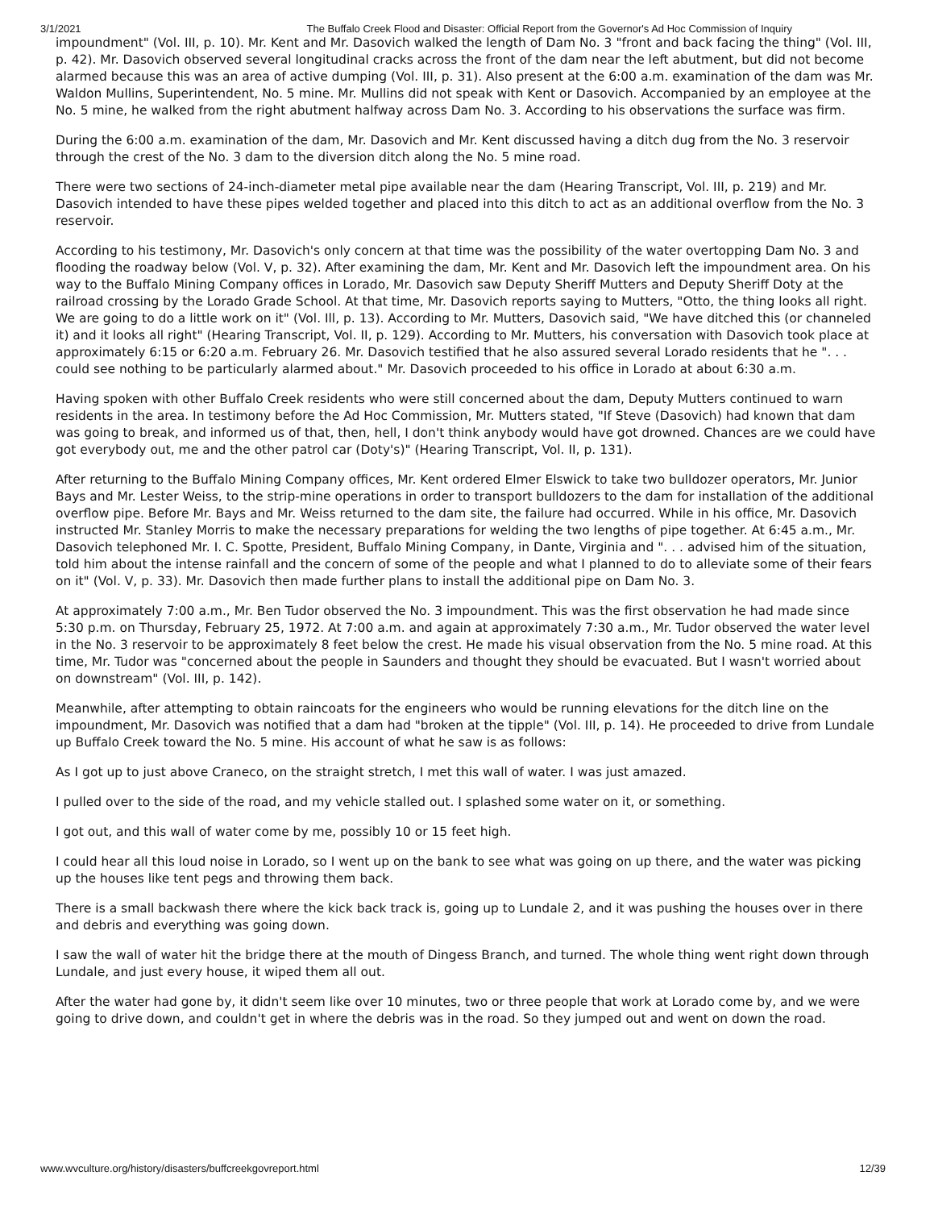3/1/2021 The Buffalo Creek Flood and Disaster: Official Report from the Governor's Ad Hoc Commission of Inquiry
impoundment" (Vol. III, p. 10). Mr. Kent and Mr. Dasovich walked the length of Dam No. 3 "front and back facing the thing" (Vol. III, p. 42). Mr. Dasovich observed several longitudinal cracks across the front of the dam near the left abutment, but did not become alarmed because this was an area of active dumping (Vol. III, p. 31). Also present at the 6:00 a.m. examination of the dam was Mr. Waldon Mullins, Superintendent, No. 5 mine. Mr. Mullins did not speak with Kent or Dasovich. Accompanied by an employee at the No. 5 mine, he walked from the right abutment halfway across Dam No. 3. According to his observations the surface was firm.
During the 6:00 a.m. examination of the dam, Mr. Dasovich and Mr. Kent discussed having a ditch dug from the No. 3 reservoir through the crest of the No. 3 dam to the diversion ditch along the No. 5 mine road.
There were two sections of 24-inch-diameter metal pipe available near the dam (Hearing Transcript, Vol. III, p. 219) and Mr. Dasovich intended to have these pipes welded together and placed into this ditch to act as an additional overflow from the No. 3 reservoir.
According to his testimony, Mr. Dasovich's only concern at that time was the possibility of the water overtopping Dam No. 3 and flooding the roadway below (Vol. V, p. 32). After examining the dam, Mr. Kent and Mr. Dasovich left the impoundment area. On his way to the Buffalo Mining Company offices in Lorado, Mr. Dasovich saw Deputy Sheriff Mutters and Deputy Sheriff Doty at the railroad crossing by the Lorado Grade School. At that time, Mr. Dasovich reports saying to Mutters, "Otto, the thing looks all right. We are going to do a little work on it" (Vol. Ill, p. 13). According to Mr. Mutters, Dasovich said, "We have ditched this (or channeled it) and it looks all right" (Hearing Transcript, Vol. II, p. 129). According to Mr. Mutters, his conversation with Dasovich took place at approximately 6:15 or 6:20 a.m. February 26. Mr. Dasovich testified that he also assured several Lorado residents that he ". . . could see nothing to be particularly alarmed about." Mr. Dasovich proceeded to his office in Lorado at about 6:30 a.m.
Having spoken with other Buffalo Creek residents who were still concerned about the dam, Deputy Mutters continued to warn residents in the area. In testimony before the Ad Hoc Commission, Mr. Mutters stated, "If Steve (Dasovich) had known that dam was going to break, and informed us of that, then, hell, I don't think anybody would have got drowned. Chances are we could have got everybody out, me and the other patrol car (Doty's)" (Hearing Transcript, Vol. II, p. 131).
After returning to the Buffalo Mining Company offices, Mr. Kent ordered Elmer Elswick to take two bulldozer operators, Mr. Junior Bays and Mr. Lester Weiss, to the strip-mine operations in order to transport bulldozers to the dam for installation of the additional overflow pipe. Before Mr. Bays and Mr. Weiss returned to the dam site, the failure had occurred. While in his office, Mr. Dasovich instructed Mr. Stanley Morris to make the necessary preparations for welding the two lengths of pipe together. At 6:45 a.m., Mr. Dasovich telephoned Mr. I. C. Spotte, President, Buffalo Mining Company, in Dante, Virginia and ". . . advised him of the situation, told him about the intense rainfall and the concern of some of the people and what I planned to do to alleviate some of their fears on it" (Vol. V, p. 33). Mr. Dasovich then made further plans to install the additional pipe on Dam No. 3.
At approximately 7:00 a.m., Mr. Ben Tudor observed the No. 3 impoundment. This was the first observation he had made since 5:30 p.m. on Thursday, February 25, 1972. At 7:00 a.m. and again at approximately 7:30 a.m., Mr. Tudor observed the water level in the No. 3 reservoir to be approximately 8 feet below the crest. He made his visual observation from the No. 5 mine road. At this time, Mr. Tudor was "concerned about the people in Saunders and thought they should be evacuated. But I wasn't worried about on downstream" (Vol. III, p. 142).
Meanwhile, after attempting to obtain raincoats for the engineers who would be running elevations for the ditch line on the impoundment, Mr. Dasovich was notified that a dam had "broken at the tipple" (Vol. III, p. 14). He proceeded to drive from Lundale up Buffalo Creek toward the No. 5 mine. His account of what he saw is as follows:
As I got up to just above Craneco, on the straight stretch, I met this wall of water. I was just amazed.
I pulled over to the side of the road, and my vehicle stalled out. I splashed some water on it, or something.
I got out, and this wall of water come by me, possibly 10 or 15 feet high.
I could hear all this loud noise in Lorado, so I went up on the bank to see what was going on up there, and the water was picking up the houses like tent pegs and throwing them back.
There is a small backwash there where the kick back track is, going up to Lundale 2, and it was pushing the houses over in there and debris and everything was going down.
I saw the wall of water hit the bridge there at the mouth of Dingess Branch, and turned. The whole thing went right down through Lundale, and just every house, it wiped them all out.
After the water had gone by, it didn't seem like over 10 minutes, two or three people that work at Lorado come by, and we were going to drive down, and couldn't get in where the debris was in the road. So they jumped out and went on down the road.
www.wvculture.org/history/disasters/buffcreekgovreport.html 12/39